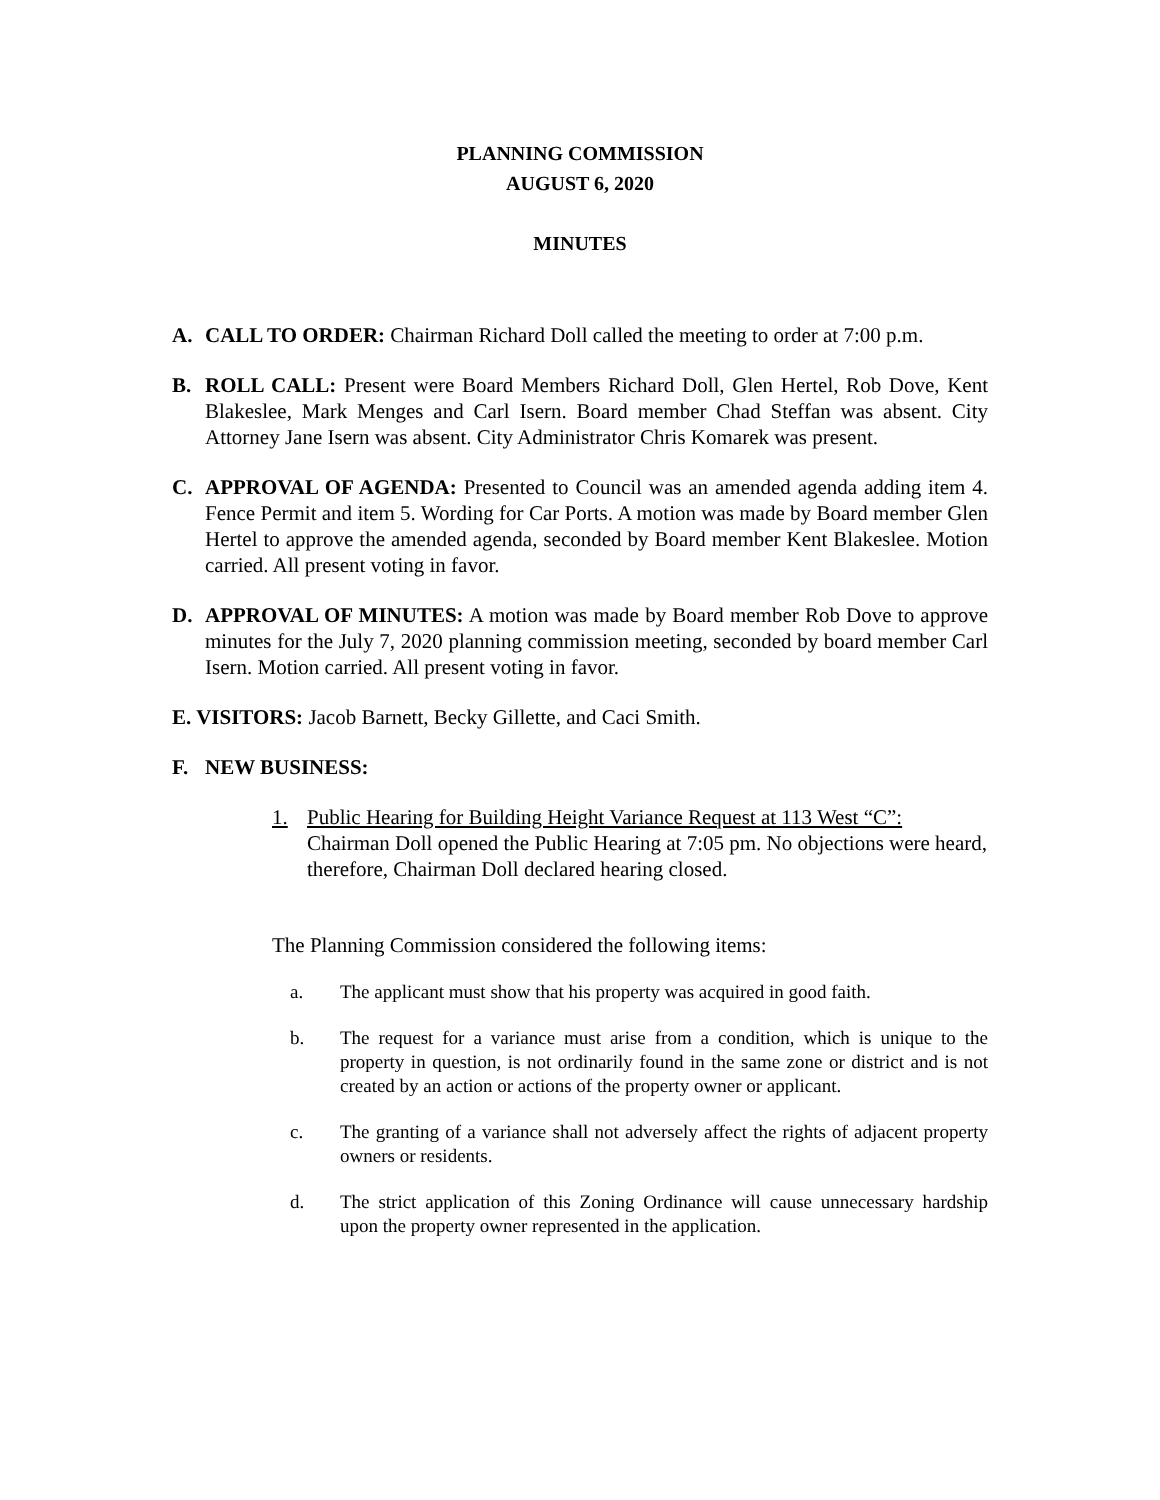PLANNING COMMISSION
AUGUST 6, 2020
MINUTES
A. CALL TO ORDER: Chairman Richard Doll called the meeting to order at 7:00 p.m.
B. ROLL CALL: Present were Board Members Richard Doll, Glen Hertel, Rob Dove, Kent Blakeslee, Mark Menges and Carl Isern. Board member Chad Steffan was absent. City Attorney Jane Isern was absent. City Administrator Chris Komarek was present.
C. APPROVAL OF AGENDA: Presented to Council was an amended agenda adding item 4. Fence Permit and item 5. Wording for Car Ports. A motion was made by Board member Glen Hertel to approve the amended agenda, seconded by Board member Kent Blakeslee. Motion carried. All present voting in favor.
D. APPROVAL OF MINUTES: A motion was made by Board member Rob Dove to approve minutes for the July 7, 2020 planning commission meeting, seconded by board member Carl Isern. Motion carried. All present voting in favor.
E. VISITORS: Jacob Barnett, Becky Gillette, and Caci Smith.
F. NEW BUSINESS:
1. Public Hearing for Building Height Variance Request at 113 West “C”: Chairman Doll opened the Public Hearing at 7:05 pm. No objections were heard, therefore, Chairman Doll declared hearing closed.
The Planning Commission considered the following items:
a. The applicant must show that his property was acquired in good faith.
b. The request for a variance must arise from a condition, which is unique to the property in question, is not ordinarily found in the same zone or district and is not created by an action or actions of the property owner or applicant.
c. The granting of a variance shall not adversely affect the rights of adjacent property owners or residents.
d. The strict application of this Zoning Ordinance will cause unnecessary hardship upon the property owner represented in the application.